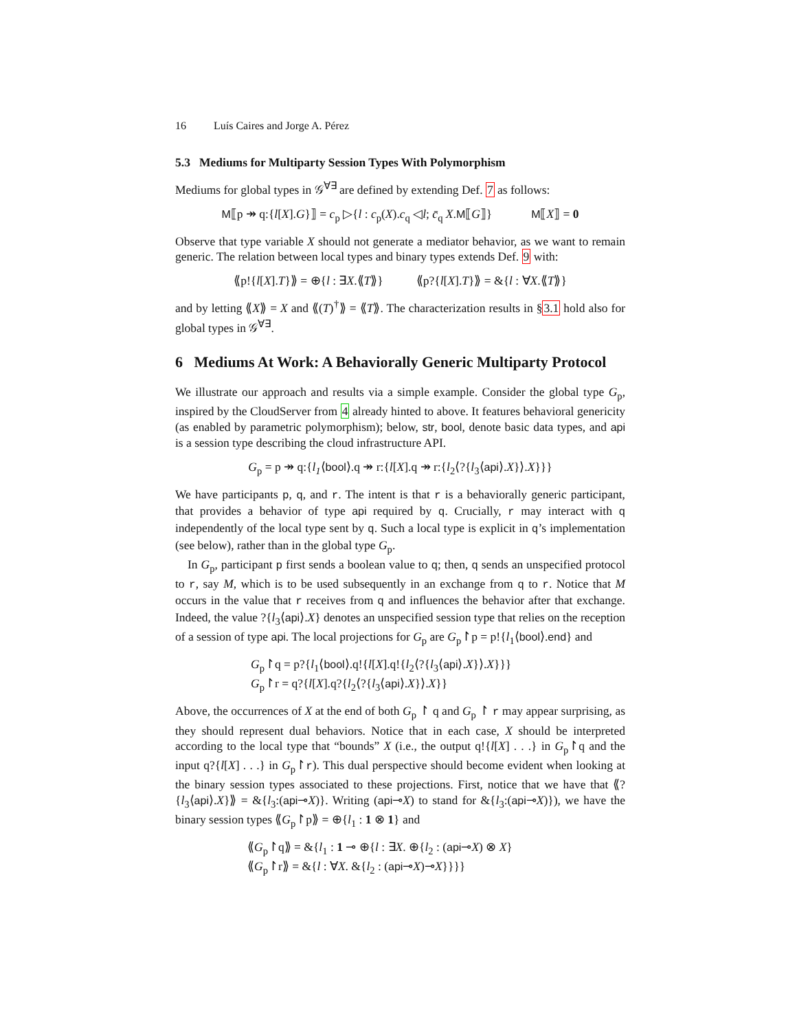16 Luís Caires and Jorge A. Pérez
5.3 Mediums for Multiparty Session Types With Polymorphism
Mediums for global types in 𝒢<sup>∀∃</sup> are defined by extending Def. 7 as follows:
M⟦p ↠ q:{l[X].G}⟧ = c<sub>p</sub> ▷{l : c<sub>p</sub>(X).c<sub>q</sub> ◁l; c̄<sub>q</sub> X.M⟦G⟧} M⟦X⟧ = 0
Observe that type variable X should not generate a mediator behavior, as we want to remain generic. The relation between local types and binary types extends Def. 9 with:
⟪p!{l[X].T}⟫ = ⊕{l : ∃X.⟪T⟫} ⟪p?{l[X].T}⟫ = &{l : ∀X.⟪T⟫}
and by letting ⟪X⟫ = X and ⟪(T)<sup>†</sup>⟫ = ⟪T⟫. The characterization results in §3.1 hold also for global types in 𝒢<sup>∀∃</sup>.
6 Mediums At Work: A Behaviorally Generic Multiparty Protocol
We illustrate our approach and results via a simple example. Consider the global type G<sub>p</sub>, inspired by the CloudServer from 4 already hinted to above. It features behavioral genericity (as enabled by parametric polymorphism); below, str, bool, denote basic data types, and api is a session type describing the cloud infrastructure API.
G<sub>p</sub> = p ↠ q:{l<sub>1</sub>⟨bool⟩.q ↠ r:{l[X].q ↠ r:{l<sub>2</sub>⟨?{l<sub>3</sub>⟨api⟩.X}⟩.X}}}
We have participants p, q, and r. The intent is that r is a behaviorally generic participant, that provides a behavior of type api required by q. Crucially, r may interact with q independently of the local type sent by q. Such a local type is explicit in q’s implementation (see below), rather than in the global type G<sub>p</sub>.
In G<sub>p</sub>, participant p first sends a boolean value to q; then, q sends an unspecified protocol to r, say M, which is to be used subsequently in an exchange from q to r. Notice that M occurs in the value that r receives from q and influences the behavior after that exchange. Indeed, the value ?{l<sub>3</sub>⟨api⟩.X} denotes an unspecified session type that relies on the reception of a session of type api. The local projections for G<sub>p</sub> are G<sub>p</sub>↾p = p!{l<sub>1</sub>⟨bool⟩.end} and
G<sub>p</sub>↾q = p?{l<sub>1</sub>⟨bool⟩.q!{l[X].q!{l<sub>2</sub>⟨?{l<sub>3</sub>⟨api⟩.X}⟩.X}}}
G<sub>p</sub>↾r = q?{l[X].q?{l<sub>2</sub>⟨?{l<sub>3</sub>⟨api⟩.X}⟩.X}}
Above, the occurrences of X at the end of both G<sub>p</sub> ↾ q and G<sub>p</sub> ↾ r may appear surprising, as they should represent dual behaviors. Notice that in each case, X should be interpreted according to the local type that “bounds” X (i.e., the output q!{l[X] . . .} in G<sub>p</sub>↾q and the input q?{l[X] . . .} in G<sub>p</sub>↾r). This dual perspective should become evident when looking at the binary session types associated to these projections. First, notice that we have that ⟪?{l<sub>3</sub>⟨api⟩.X}⟫ = &{l<sub>3</sub>:(api⊸X)}. Writing (api⊸X) to stand for &{l<sub>3</sub>:(api⊸X)}), we have the binary session types ⟪G<sub>p</sub>↾p⟫ = ⊕{l<sub>1</sub> : 1 ⊗ 1} and
⟪G<sub>p</sub>↾q⟫ = &{l<sub>1</sub> : 1 ⊸ ⊕{l : ∃X. ⊕{l<sub>2</sub> : (api⊸X) ⊗ X}
⟪G<sub>p</sub>↾r⟫ = &{l : ∀X. &{l<sub>2</sub> : (api⊸X)⊸X}}}}